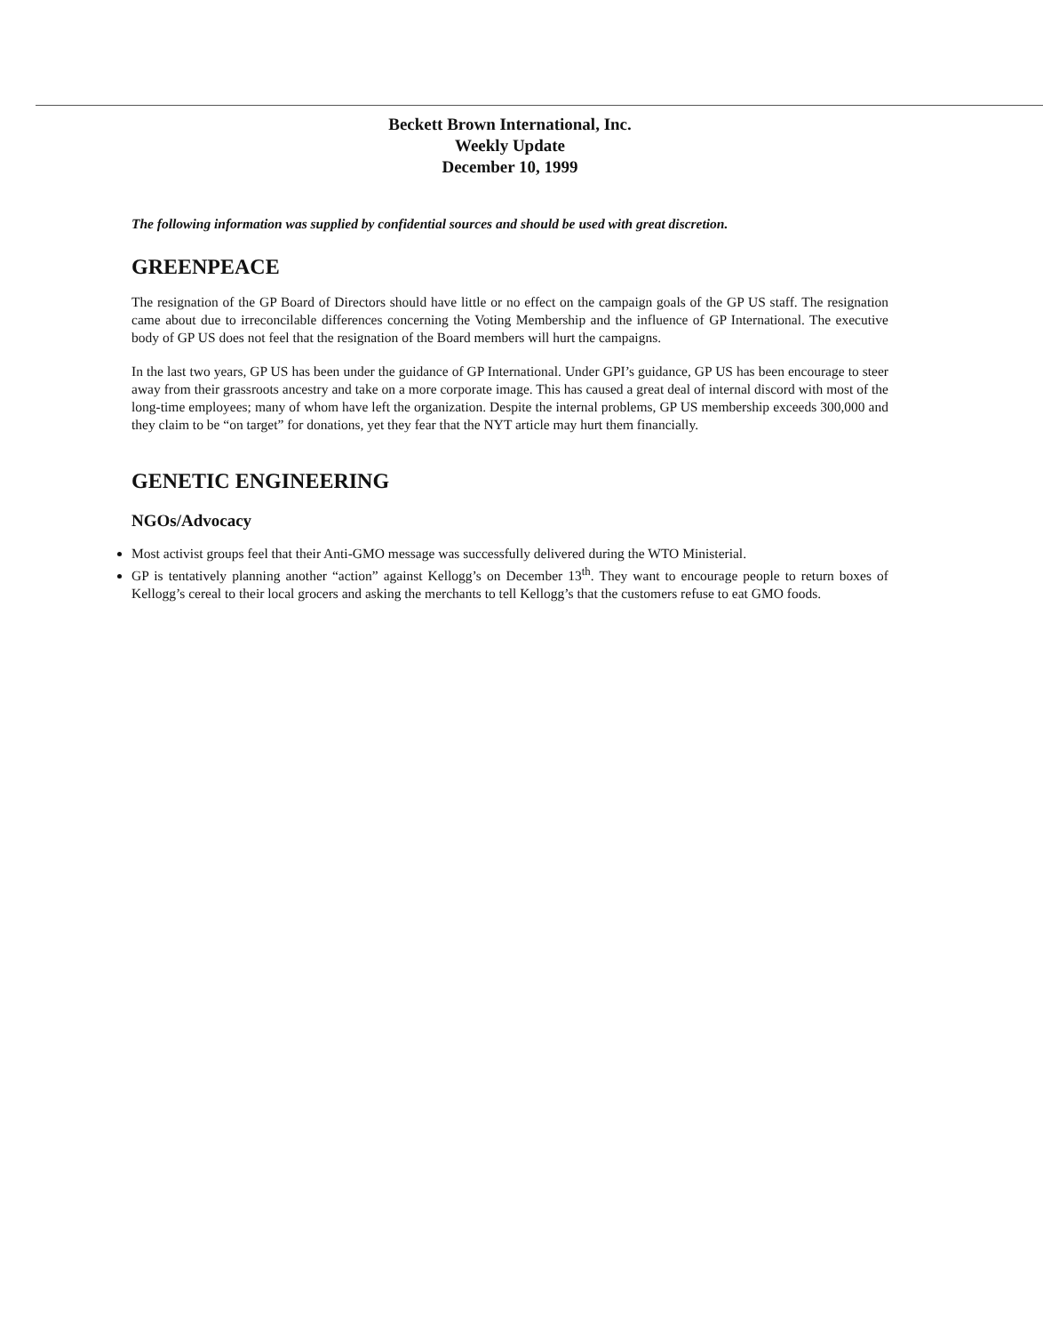Beckett Brown International, Inc.
Weekly Update
December 10, 1999
The following information was supplied by confidential sources and should be used with great discretion.
GREENPEACE
The resignation of the GP Board of Directors should have little or no effect on the campaign goals of the GP US staff. The resignation came about due to irreconcilable differences concerning the Voting Membership and the influence of GP International. The executive body of GP US does not feel that the resignation of the Board members will hurt the campaigns.
In the last two years, GP US has been under the guidance of GP International. Under GPI’s guidance, GP US has been encourage to steer away from their grassroots ancestry and take on a more corporate image. This has caused a great deal of internal discord with most of the long-time employees; many of whom have left the organization. Despite the internal problems, GP US membership exceeds 300,000 and they claim to be “on target” for donations, yet they fear that the NYT article may hurt them financially.
GENETIC ENGINEERING
NGOs/Advocacy
Most activist groups feel that their Anti-GMO message was successfully delivered during the WTO Ministerial.
GP is tentatively planning another “action” against Kellogg’s on December 13<sup>th</sup>. They want to encourage people to return boxes of Kellogg’s cereal to their local grocers and asking the merchants to tell Kellogg’s that the customers refuse to eat GMO foods.